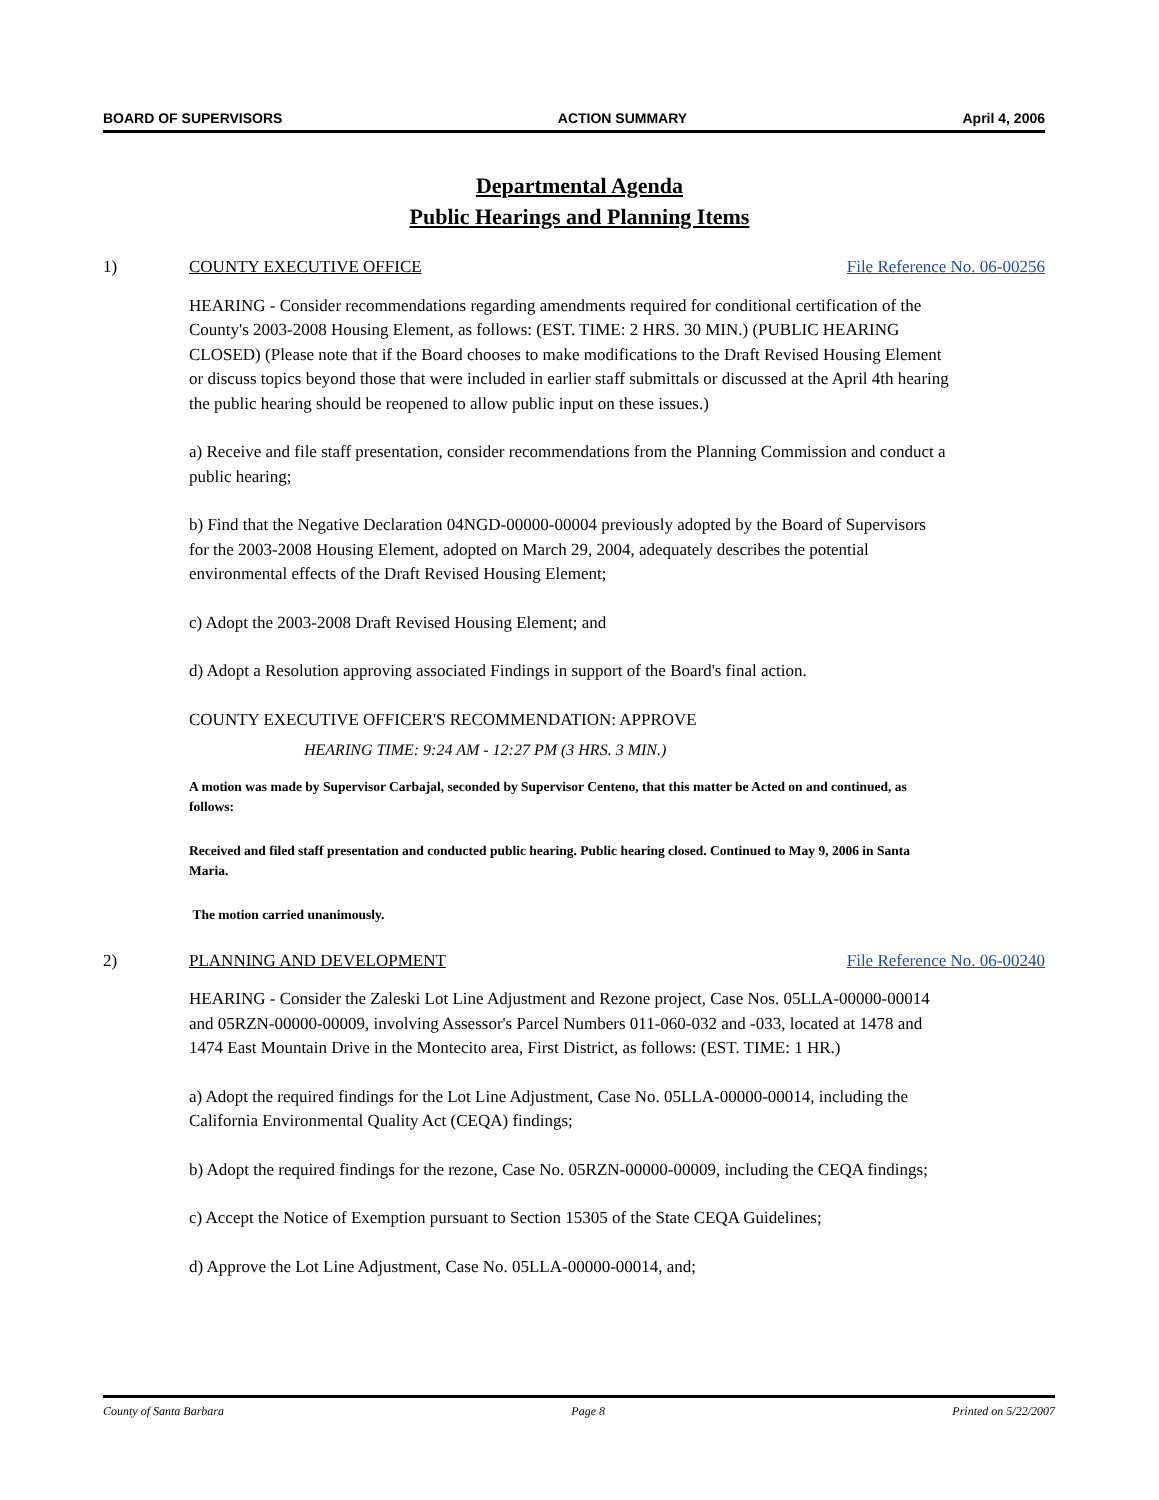BOARD OF SUPERVISORS ACTION SUMMARY April 4, 2006
Departmental Agenda
Public Hearings and Planning Items
1) COUNTY EXECUTIVE OFFICE File Reference No. 06-00256
HEARING - Consider recommendations regarding amendments required for conditional certification of the County's 2003-2008 Housing Element, as follows: (EST. TIME: 2 HRS. 30 MIN.) (PUBLIC HEARING CLOSED) (Please note that if the Board chooses to make modifications to the Draft Revised Housing Element or discuss topics beyond those that were included in earlier staff submittals or discussed at the April 4th hearing the public hearing should be reopened to allow public input on these issues.)
a) Receive and file staff presentation, consider recommendations from the Planning Commission and conduct a public hearing;
b) Find that the Negative Declaration 04NGD-00000-00004 previously adopted by the Board of Supervisors for the 2003-2008 Housing Element, adopted on March 29, 2004, adequately describes the potential environmental effects of the Draft Revised Housing Element;
c) Adopt the 2003-2008 Draft Revised Housing Element; and
d) Adopt a Resolution approving associated Findings in support of the Board's final action.
COUNTY EXECUTIVE OFFICER'S RECOMMENDATION: APPROVE
HEARING TIME: 9:24 AM - 12:27 PM (3 HRS. 3 MIN.)
A motion was made by Supervisor Carbajal, seconded by Supervisor Centeno, that this matter be Acted on and continued, as follows:
Received and filed staff presentation and conducted public hearing. Public hearing closed. Continued to May 9, 2006 in Santa Maria.
The motion carried unanimously.
2) PLANNING AND DEVELOPMENT File Reference No. 06-00240
HEARING - Consider the Zaleski Lot Line Adjustment and Rezone project, Case Nos. 05LLA-00000-00014 and 05RZN-00000-00009, involving Assessor's Parcel Numbers 011-060-032 and -033, located at 1478 and 1474 East Mountain Drive in the Montecito area, First District, as follows: (EST. TIME: 1 HR.)
a) Adopt the required findings for the Lot Line Adjustment, Case No. 05LLA-00000-00014, including the California Environmental Quality Act (CEQA) findings;
b) Adopt the required findings for the rezone, Case No. 05RZN-00000-00009, including the CEQA findings;
c) Accept the Notice of Exemption pursuant to Section 15305 of the State CEQA Guidelines;
d) Approve the Lot Line Adjustment, Case No. 05LLA-00000-00014, and;
County of Santa Barbara Page 8 Printed on 5/22/2007